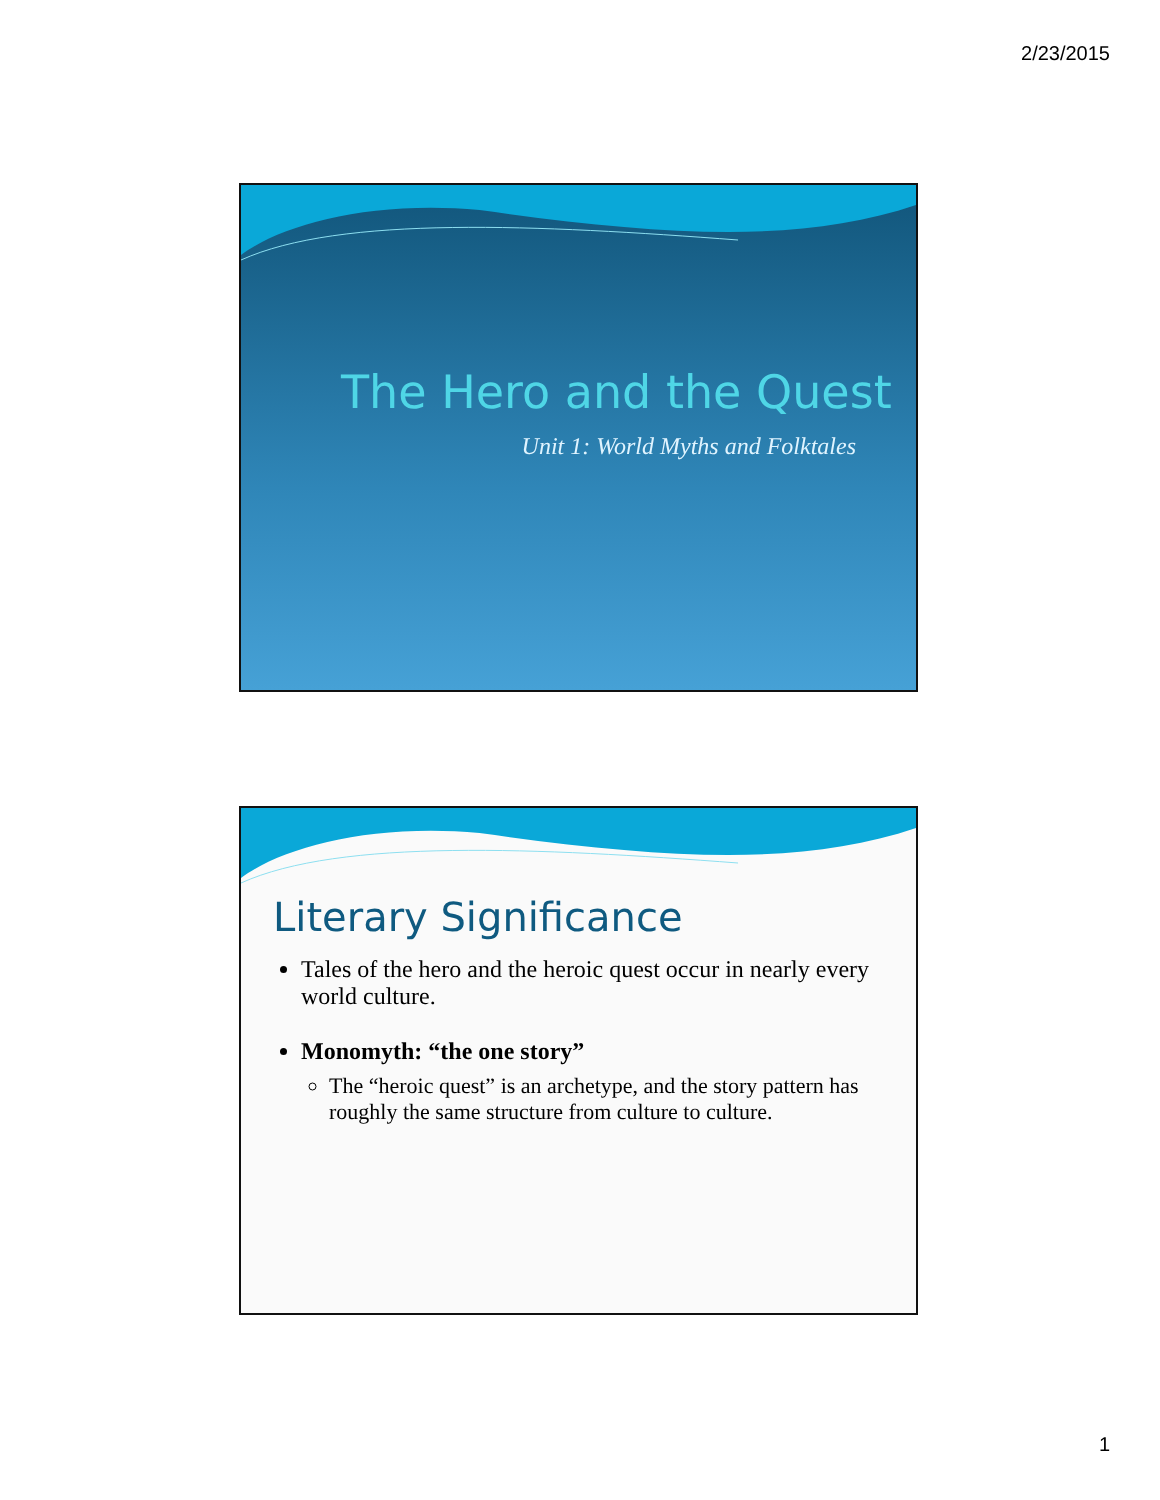2/23/2015
The Hero and the Quest
Unit 1: World Myths and Folktales
Literary Significance
Tales of the hero and the heroic quest occur in nearly every world culture.
Monomyth: “the one story”
The “heroic quest” is an archetype, and the story pattern has roughly the same structure from culture to culture.
1